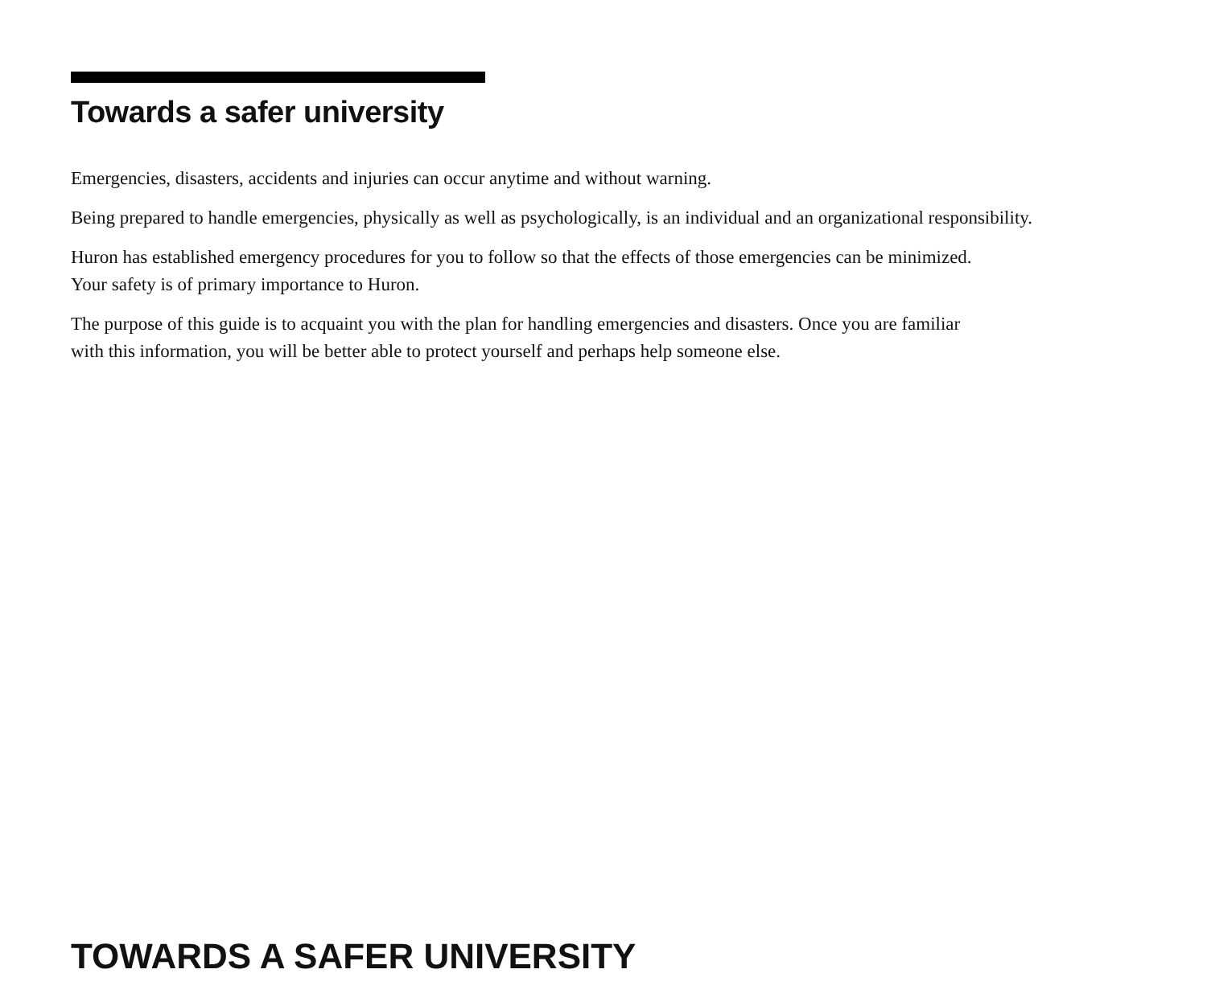Towards a safer university
Emergencies, disasters, accidents and injuries can occur anytime and without warning.
Being prepared to handle emergencies, physically as well as psychologically, is an individual and an organizational responsibility.
Huron has established emergency procedures for you to follow so that the effects of those emergencies can be minimized.
Your safety is of primary importance to Huron.
The purpose of this guide is to acquaint you with the plan for handling emergencies and disasters. Once you are familiar
with this information, you will be better able to protect yourself and perhaps help someone else.
TOWARDS A SAFER UNIVERSITY